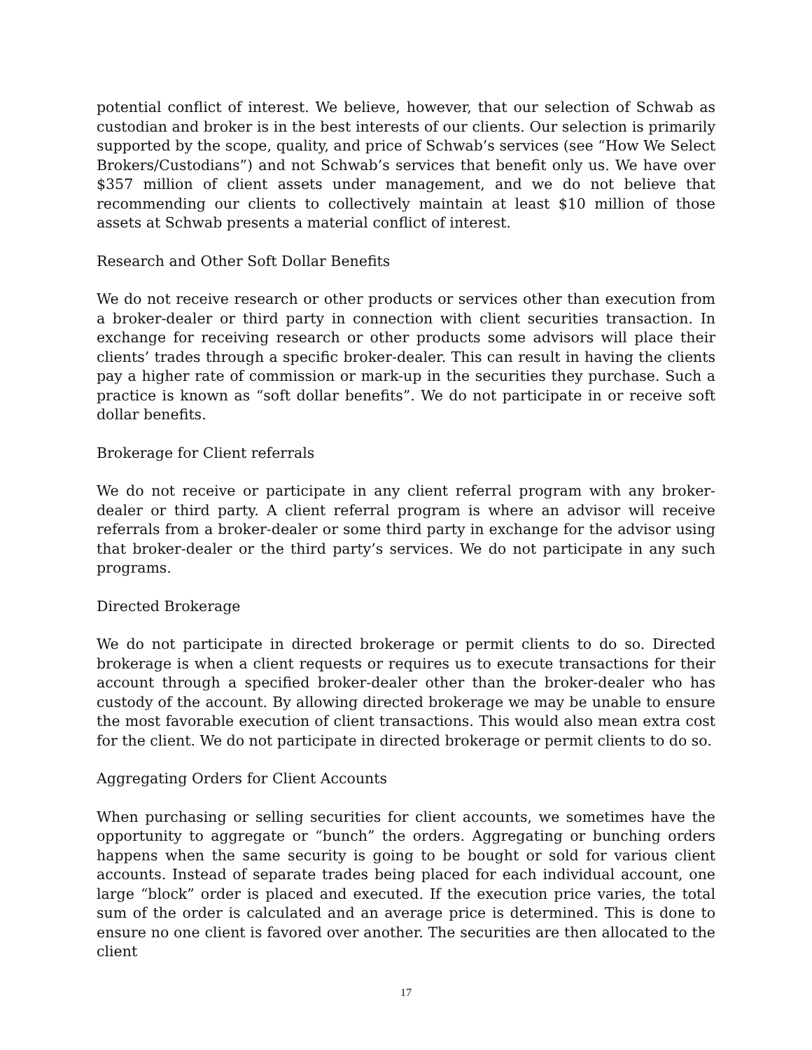potential conflict of interest. We believe, however, that our selection of Schwab as custodian and broker is in the best interests of our clients. Our selection is primarily supported by the scope, quality, and price of Schwab’s services (see “How We Select Brokers/Custodians”) and not Schwab’s services that benefit only us. We have over $357 million of client assets under management, and we do not believe that recommending our clients to collectively maintain at least $10 million of those assets at Schwab presents a material conflict of interest.
Research and Other Soft Dollar Benefits
We do not receive research or other products or services other than execution from a broker-dealer or third party in connection with client securities transaction. In exchange for receiving research or other products some advisors will place their clients’ trades through a specific broker-dealer. This can result in having the clients pay a higher rate of commission or mark-up in the securities they purchase. Such a practice is known as “soft dollar benefits”. We do not participate in or receive soft dollar benefits.
Brokerage for Client referrals
We do not receive or participate in any client referral program with any broker-dealer or third party. A client referral program is where an advisor will receive referrals from a broker-dealer or some third party in exchange for the advisor using that broker-dealer or the third party’s services. We do not participate in any such programs.
Directed Brokerage
We do not participate in directed brokerage or permit clients to do so. Directed brokerage is when a client requests or requires us to execute transactions for their account through a specified broker-dealer other than the broker-dealer who has custody of the account. By allowing directed brokerage we may be unable to ensure the most favorable execution of client transactions. This would also mean extra cost for the client. We do not participate in directed brokerage or permit clients to do so.
Aggregating Orders for Client Accounts
When purchasing or selling securities for client accounts, we sometimes have the opportunity to aggregate or “bunch” the orders. Aggregating or bunching orders happens when the same security is going to be bought or sold for various client accounts. Instead of separate trades being placed for each individual account, one large “block” order is placed and executed. If the execution price varies, the total sum of the order is calculated and an average price is determined. This is done to ensure no one client is favored over another. The securities are then allocated to the client
17